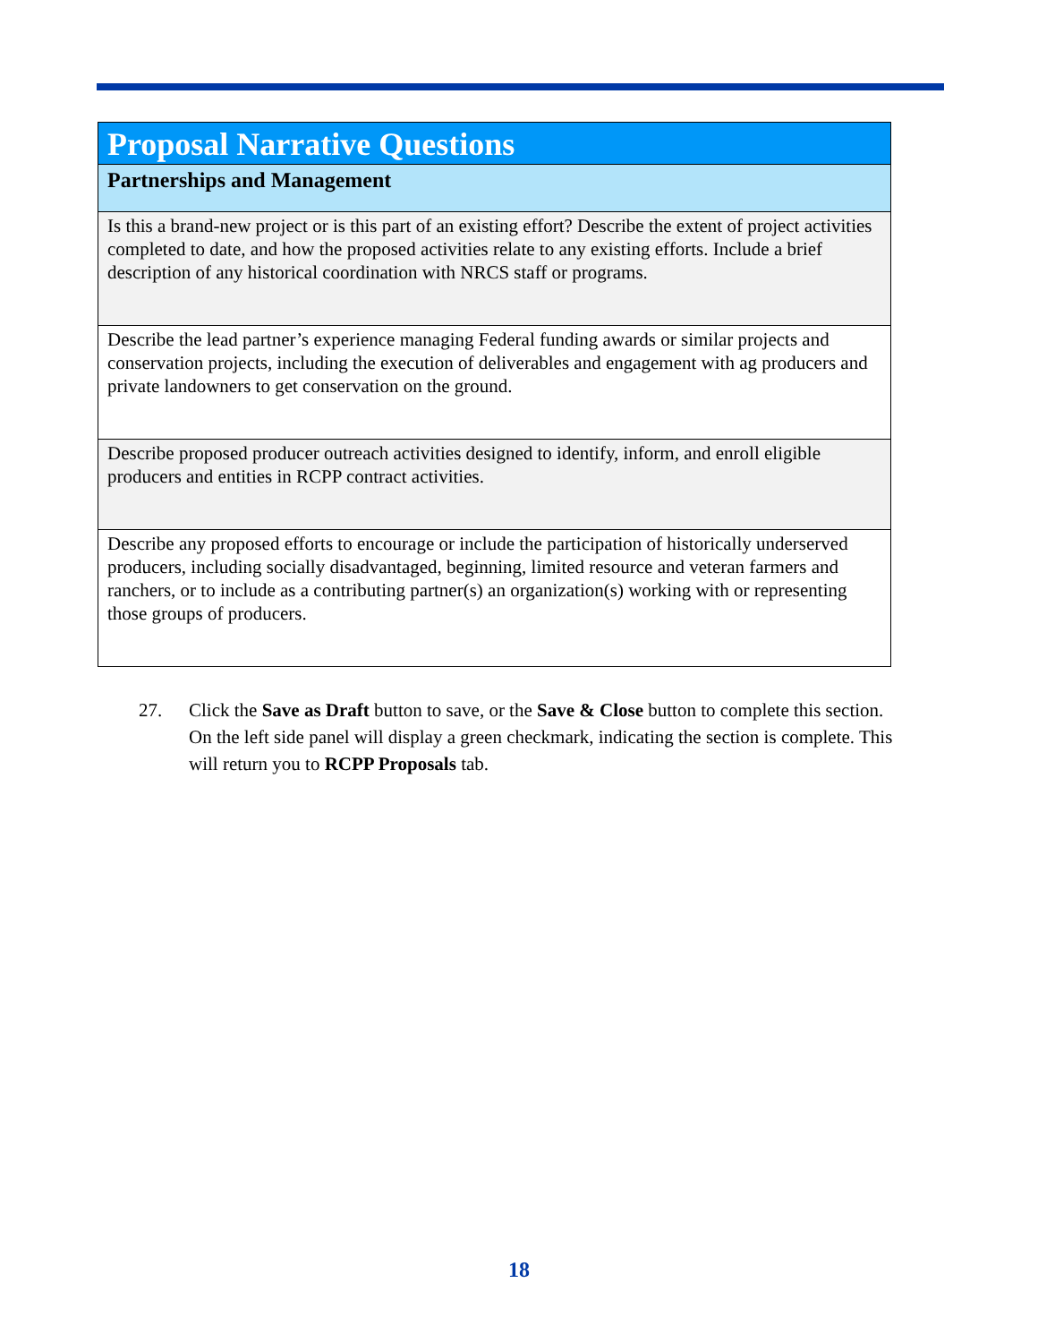| Proposal Narrative Questions |
| Partnerships and Management |
| Is this a brand-new project or is this part of an existing effort? Describe the extent of project activities completed to date, and how the proposed activities relate to any existing efforts. Include a brief description of any historical coordination with NRCS staff or programs. |
| Describe the lead partner’s experience managing Federal funding awards or similar projects and conservation projects, including the execution of deliverables and engagement with ag producers and private landowners to get conservation on the ground. |
| Describe proposed producer outreach activities designed to identify, inform, and enroll eligible producers and entities in RCPP contract activities. |
| Describe any proposed efforts to encourage or include the participation of historically underserved producers, including socially disadvantaged, beginning, limited resource and veteran farmers and ranchers, or to include as a contributing partner(s) an organization(s) working with or representing those groups of producers. |
27. Click the Save as Draft button to save, or the Save & Close button to complete this section. On the left side panel will display a green checkmark, indicating the section is complete. This will return you to RCPP Proposals tab.
18